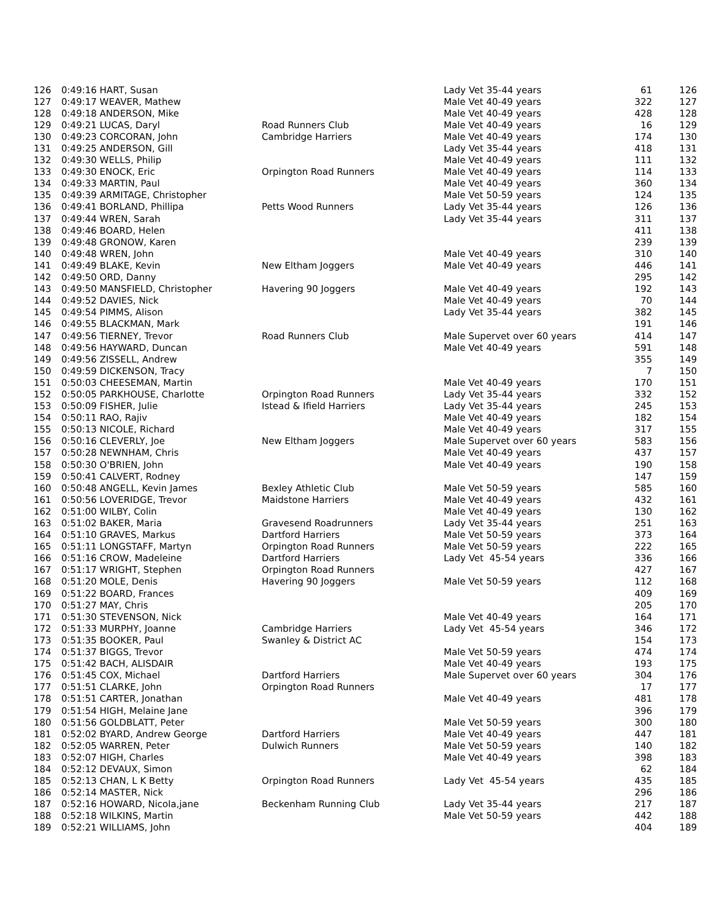| 126 | 0:49:16 HART, Susan | | Lady Vet 35-44 years | 61 | 126 |
| 127 | 0:49:17 WEAVER, Mathew | | Male Vet 40-49 years | 322 | 127 |
| 128 | 0:49:18 ANDERSON, Mike | | Male Vet 40-49 years | 428 | 128 |
| 129 | 0:49:21 LUCAS, Daryl | Road Runners Club | Male Vet 40-49 years | 16 | 129 |
| 130 | 0:49:23 CORCORAN, John | Cambridge Harriers | Male Vet 40-49 years | 174 | 130 |
| 131 | 0:49:25 ANDERSON, Gill | | Lady Vet 35-44 years | 418 | 131 |
| 132 | 0:49:30 WELLS, Philip | | Male Vet 40-49 years | 111 | 132 |
| 133 | 0:49:30 ENOCK, Eric | Orpington Road Runners | Male Vet 40-49 years | 114 | 133 |
| 134 | 0:49:33 MARTIN, Paul | | Male Vet 40-49 years | 360 | 134 |
| 135 | 0:49:39 ARMITAGE, Christopher | | Male Vet 50-59 years | 124 | 135 |
| 136 | 0:49:41 BORLAND, Phillipa | Petts Wood Runners | Lady Vet 35-44 years | 126 | 136 |
| 137 | 0:49:44 WREN, Sarah | | Lady Vet 35-44 years | 311 | 137 |
| 138 | 0:49:46 BOARD, Helen | | | 411 | 138 |
| 139 | 0:49:48 GRONOW, Karen | | | 239 | 139 |
| 140 | 0:49:48 WREN, John | | Male Vet 40-49 years | 310 | 140 |
| 141 | 0:49:49 BLAKE, Kevin | New Eltham Joggers | Male Vet 40-49 years | 446 | 141 |
| 142 | 0:49:50 ORD, Danny | | | 295 | 142 |
| 143 | 0:49:50 MANSFIELD, Christopher | Havering 90 Joggers | Male Vet 40-49 years | 192 | 143 |
| 144 | 0:49:52 DAVIES, Nick | | Male Vet 40-49 years | 70 | 144 |
| 145 | 0:49:54 PIMMS, Alison | | Lady Vet 35-44 years | 382 | 145 |
| 146 | 0:49:55 BLACKMAN, Mark | | | 191 | 146 |
| 147 | 0:49:56 TIERNEY, Trevor | Road Runners Club | Male Supervet over 60 years | 414 | 147 |
| 148 | 0:49:56 HAYWARD, Duncan | | Male Vet 40-49 years | 591 | 148 |
| 149 | 0:49:56 ZISSELL, Andrew | | | 355 | 149 |
| 150 | 0:49:59 DICKENSON, Tracy | | | 7 | 150 |
| 151 | 0:50:03 CHEESEMAN, Martin | | Male Vet 40-49 years | 170 | 151 |
| 152 | 0:50:05 PARKHOUSE, Charlotte | Orpington Road Runners | Lady Vet 35-44 years | 332 | 152 |
| 153 | 0:50:09 FISHER, Julie | Istead & Ifield Harriers | Lady Vet 35-44 years | 245 | 153 |
| 154 | 0:50:11 RAO, Rajiv | | Male Vet 40-49 years | 182 | 154 |
| 155 | 0:50:13 NICOLE, Richard | | Male Vet 40-49 years | 317 | 155 |
| 156 | 0:50:16 CLEVERLY, Joe | New Eltham Joggers | Male Supervet over 60 years | 583 | 156 |
| 157 | 0:50:28 NEWNHAM, Chris | | Male Vet 40-49 years | 437 | 157 |
| 158 | 0:50:30 O'BRIEN, John | | Male Vet 40-49 years | 190 | 158 |
| 159 | 0:50:41 CALVERT, Rodney | | | 147 | 159 |
| 160 | 0:50:48 ANGELL, Kevin James | Bexley Athletic Club | Male Vet 50-59 years | 585 | 160 |
| 161 | 0:50:56 LOVERIDGE, Trevor | Maidstone Harriers | Male Vet 40-49 years | 432 | 161 |
| 162 | 0:51:00 WILBY, Colin | | Male Vet 40-49 years | 130 | 162 |
| 163 | 0:51:02 BAKER, Maria | Gravesend Roadrunners | Lady Vet 35-44 years | 251 | 163 |
| 164 | 0:51:10 GRAVES, Markus | Dartford Harriers | Male Vet 50-59 years | 373 | 164 |
| 165 | 0:51:11 LONGSTAFF, Martyn | Orpington Road Runners | Male Vet 50-59 years | 222 | 165 |
| 166 | 0:51:16 CROW, Madeleine | Dartford Harriers | Lady Vet 45-54 years | 336 | 166 |
| 167 | 0:51:17 WRIGHT, Stephen | Orpington Road Runners | | 427 | 167 |
| 168 | 0:51:20 MOLE, Denis | Havering 90 Joggers | Male Vet 50-59 years | 112 | 168 |
| 169 | 0:51:22 BOARD, Frances | | | 409 | 169 |
| 170 | 0:51:27 MAY, Chris | | | 205 | 170 |
| 171 | 0:51:30 STEVENSON, Nick | | Male Vet 40-49 years | 164 | 171 |
| 172 | 0:51:33 MURPHY, Joanne | Cambridge Harriers | Lady Vet 45-54 years | 346 | 172 |
| 173 | 0:51:35 BOOKER, Paul | Swanley & District AC | | 154 | 173 |
| 174 | 0:51:37 BIGGS, Trevor | | Male Vet 50-59 years | 474 | 174 |
| 175 | 0:51:42 BACH, ALISDAIR | | Male Vet 40-49 years | 193 | 175 |
| 176 | 0:51:45 COX, Michael | Dartford Harriers | Male Supervet over 60 years | 304 | 176 |
| 177 | 0:51:51 CLARKE, John | Orpington Road Runners | | 17 | 177 |
| 178 | 0:51:51 CARTER, Jonathan | | Male Vet 40-49 years | 481 | 178 |
| 179 | 0:51:54 HIGH, Melaine Jane | | | 396 | 179 |
| 180 | 0:51:56 GOLDBLATT, Peter | | Male Vet 50-59 years | 300 | 180 |
| 181 | 0:52:02 BYARD, Andrew George | Dartford Harriers | Male Vet 40-49 years | 447 | 181 |
| 182 | 0:52:05 WARREN, Peter | Dulwich Runners | Male Vet 50-59 years | 140 | 182 |
| 183 | 0:52:07 HIGH, Charles | | Male Vet 40-49 years | 398 | 183 |
| 184 | 0:52:12 DEVAUX, Simon | | | 62 | 184 |
| 185 | 0:52:13 CHAN, L K Betty | Orpington Road Runners | Lady Vet 45-54 years | 435 | 185 |
| 186 | 0:52:14 MASTER, Nick | | | 296 | 186 |
| 187 | 0:52:16 HOWARD, Nicola,jane | Beckenham Running Club | Lady Vet 35-44 years | 217 | 187 |
| 188 | 0:52:18 WILKINS, Martin | | Male Vet 50-59 years | 442 | 188 |
| 189 | 0:52:21 WILLIAMS, John | | | 404 | 189 |